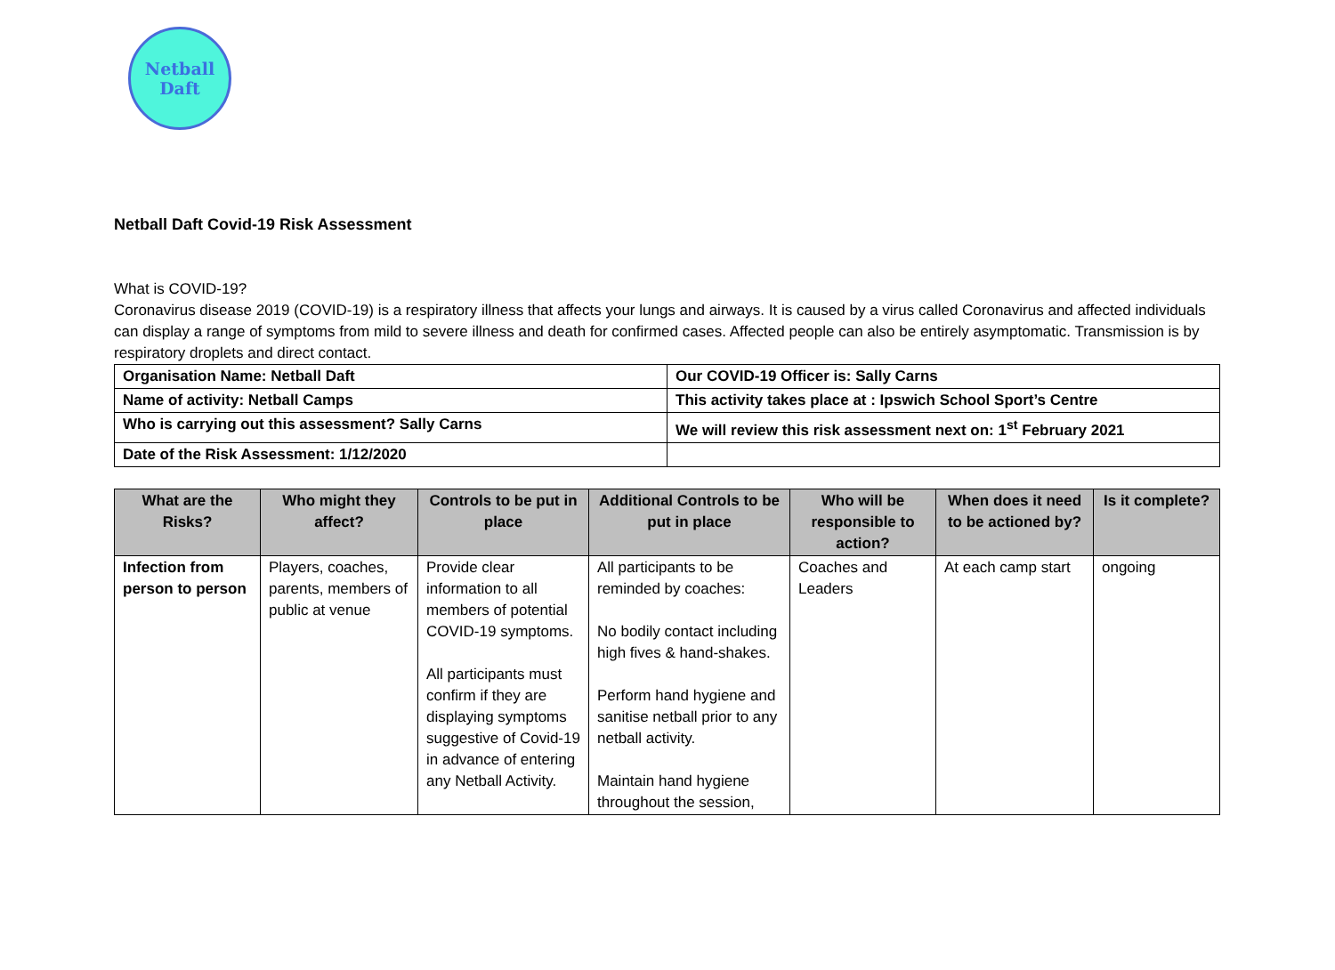Netball
Daft
Netball Daft Covid-19 Risk Assessment
What is COVID-19?
Coronavirus disease 2019 (COVID-19) is a respiratory illness that affects your lungs and airways. It is caused by a virus called Coronavirus and affected individuals can display a range of symptoms from mild to severe illness and death for confirmed cases. Affected people can also be entirely asymptomatic. Transmission is by respiratory droplets and direct contact.
| Organisation Name: Netball Daft | Our COVID-19 Officer is: Sally Carns |
| Name of activity: Netball Camps | This activity takes place at : Ipswich School Sport’s Centre |
| Who is carrying out this assessment? Sally Carns | We will review this risk assessment next on: 1<sup>st</sup> February 2021 |
| Date of the Risk Assessment: 1/12/2020 | |
| What are the Risks? | Who might they affect? | Controls to be put in place | Additional Controls to be put in place | Who will be responsible to action? | When does it need to be actioned by? | Is it complete? |
| --- | --- | --- | --- | --- | --- | --- |
| Infection from person to person | Players, coaches, parents, members of public at venue | Provide clear information to all members of potential COVID-19 symptoms. All participants must confirm if they are displaying symptoms suggestive of Covid-19 in advance of entering any Netball Activity. | All participants to be reminded by coaches: No bodily contact including high fives & hand-shakes. Perform hand hygiene and sanitise netball prior to any netball activity. Maintain hand hygiene throughout the session, | Coaches and Leaders | At each camp start | ongoing |